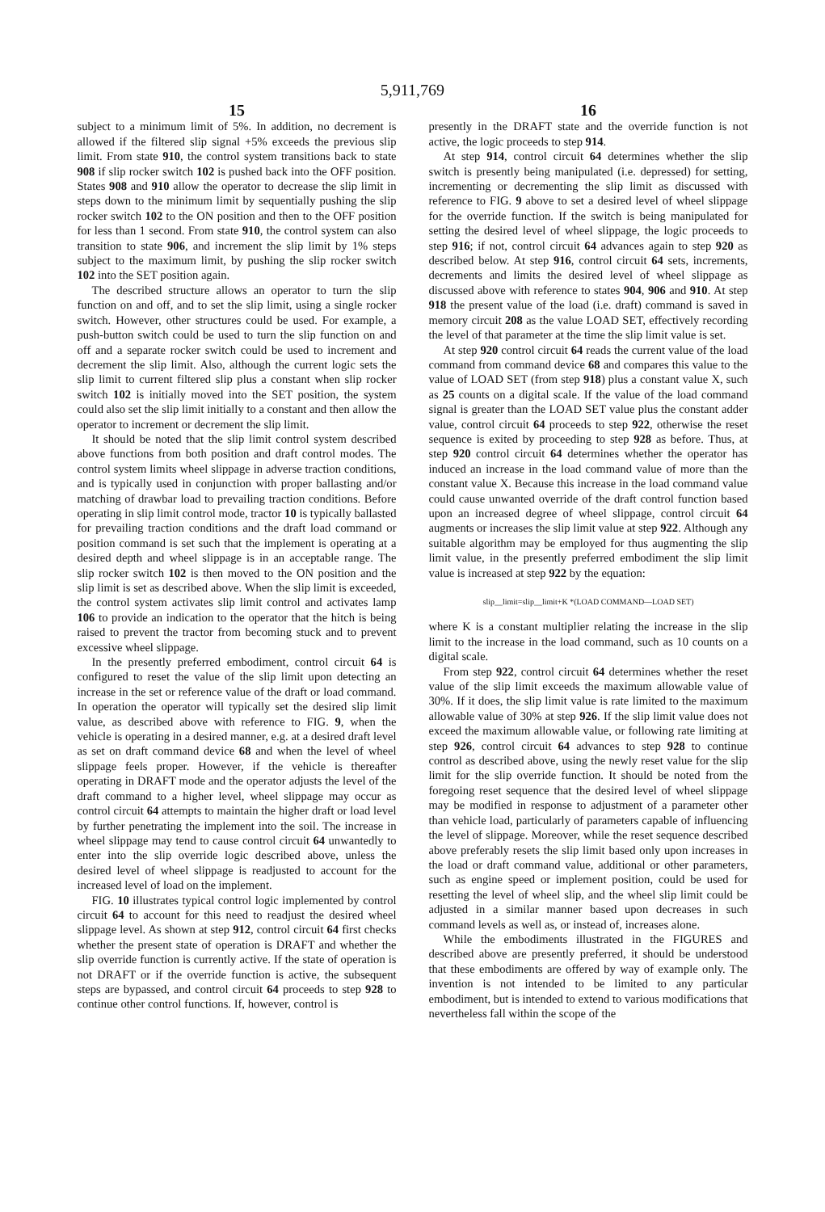5,911,769
15
subject to a minimum limit of 5%. In addition, no decrement is allowed if the filtered slip signal +5% exceeds the previous slip limit. From state 910, the control system transitions back to state 908 if slip rocker switch 102 is pushed back into the OFF position. States 908 and 910 allow the operator to decrease the slip limit in steps down to the minimum limit by sequentially pushing the slip rocker switch 102 to the ON position and then to the OFF position for less than 1 second. From state 910, the control system can also transition to state 906, and increment the slip limit by 1% steps subject to the maximum limit, by pushing the slip rocker switch 102 into the SET position again.
The described structure allows an operator to turn the slip function on and off, and to set the slip limit, using a single rocker switch. However, other structures could be used. For example, a push-button switch could be used to turn the slip function on and off and a separate rocker switch could be used to increment and decrement the slip limit. Also, although the current logic sets the slip limit to current filtered slip plus a constant when slip rocker switch 102 is initially moved into the SET position, the system could also set the slip limit initially to a constant and then allow the operator to increment or decrement the slip limit.
It should be noted that the slip limit control system described above functions from both position and draft control modes. The control system limits wheel slippage in adverse traction conditions, and is typically used in conjunction with proper ballasting and/or matching of drawbar load to prevailing traction conditions. Before operating in slip limit control mode, tractor 10 is typically ballasted for prevailing traction conditions and the draft load command or position command is set such that the implement is operating at a desired depth and wheel slippage is in an acceptable range. The slip rocker switch 102 is then moved to the ON position and the slip limit is set as described above. When the slip limit is exceeded, the control system activates slip limit control and activates lamp 106 to provide an indication to the operator that the hitch is being raised to prevent the tractor from becoming stuck and to prevent excessive wheel slippage.
In the presently preferred embodiment, control circuit 64 is configured to reset the value of the slip limit upon detecting an increase in the set or reference value of the draft or load command. In operation the operator will typically set the desired slip limit value, as described above with reference to FIG. 9, when the vehicle is operating in a desired manner, e.g. at a desired draft level as set on draft command device 68 and when the level of wheel slippage feels proper. However, if the vehicle is thereafter operating in DRAFT mode and the operator adjusts the level of the draft command to a higher level, wheel slippage may occur as control circuit 64 attempts to maintain the higher draft or load level by further penetrating the implement into the soil. The increase in wheel slippage may tend to cause control circuit 64 unwantedly to enter into the slip override logic described above, unless the desired level of wheel slippage is readjusted to account for the increased level of load on the implement.
FIG. 10 illustrates typical control logic implemented by control circuit 64 to account for this need to readjust the desired wheel slippage level. As shown at step 912, control circuit 64 first checks whether the present state of operation is DRAFT and whether the slip override function is currently active. If the state of operation is not DRAFT or if the override function is active, the subsequent steps are bypassed, and control circuit 64 proceeds to step 928 to continue other control functions. If, however, control is
16
presently in the DRAFT state and the override function is not active, the logic proceeds to step 914.
At step 914, control circuit 64 determines whether the slip switch is presently being manipulated (i.e. depressed) for setting, incrementing or decrementing the slip limit as discussed with reference to FIG. 9 above to set a desired level of wheel slippage for the override function. If the switch is being manipulated for setting the desired level of wheel slippage, the logic proceeds to step 916; if not, control circuit 64 advances again to step 920 as described below. At step 916, control circuit 64 sets, increments, decrements and limits the desired level of wheel slippage as discussed above with reference to states 904, 906 and 910. At step 918 the present value of the load (i.e. draft) command is saved in memory circuit 208 as the value LOAD SET, effectively recording the level of that parameter at the time the slip limit value is set.
At step 920 control circuit 64 reads the current value of the load command from command device 68 and compares this value to the value of LOAD SET (from step 918) plus a constant value X, such as 25 counts on a digital scale. If the value of the load command signal is greater than the LOAD SET value plus the constant adder value, control circuit 64 proceeds to step 922, otherwise the reset sequence is exited by proceeding to step 928 as before. Thus, at step 920 control circuit 64 determines whether the operator has induced an increase in the load command value of more than the constant value X. Because this increase in the load command value could cause unwanted override of the draft control function based upon an increased degree of wheel slippage, control circuit 64 augments or increases the slip limit value at step 922. Although any suitable algorithm may be employed for thus augmenting the slip limit value, in the presently preferred embodiment the slip limit value is increased at step 922 by the equation:
slip__limit=slip__limit+K *(LOAD COMMAND—LOAD SET)
where K is a constant multiplier relating the increase in the slip limit to the increase in the load command, such as 10 counts on a digital scale.
From step 922, control circuit 64 determines whether the reset value of the slip limit exceeds the maximum allowable value of 30%. If it does, the slip limit value is rate limited to the maximum allowable value of 30% at step 926. If the slip limit value does not exceed the maximum allowable value, or following rate limiting at step 926, control circuit 64 advances to step 928 to continue control as described above, using the newly reset value for the slip limit for the slip override function. It should be noted from the foregoing reset sequence that the desired level of wheel slippage may be modified in response to adjustment of a parameter other than vehicle load, particularly of parameters capable of influencing the level of slippage. Moreover, while the reset sequence described above preferably resets the slip limit based only upon increases in the load or draft command value, additional or other parameters, such as engine speed or implement position, could be used for resetting the level of wheel slip, and the wheel slip limit could be adjusted in a similar manner based upon decreases in such command levels as well as, or instead of, increases alone.
While the embodiments illustrated in the FIGURES and described above are presently preferred, it should be understood that these embodiments are offered by way of example only. The invention is not intended to be limited to any particular embodiment, but is intended to extend to various modifications that nevertheless fall within the scope of the